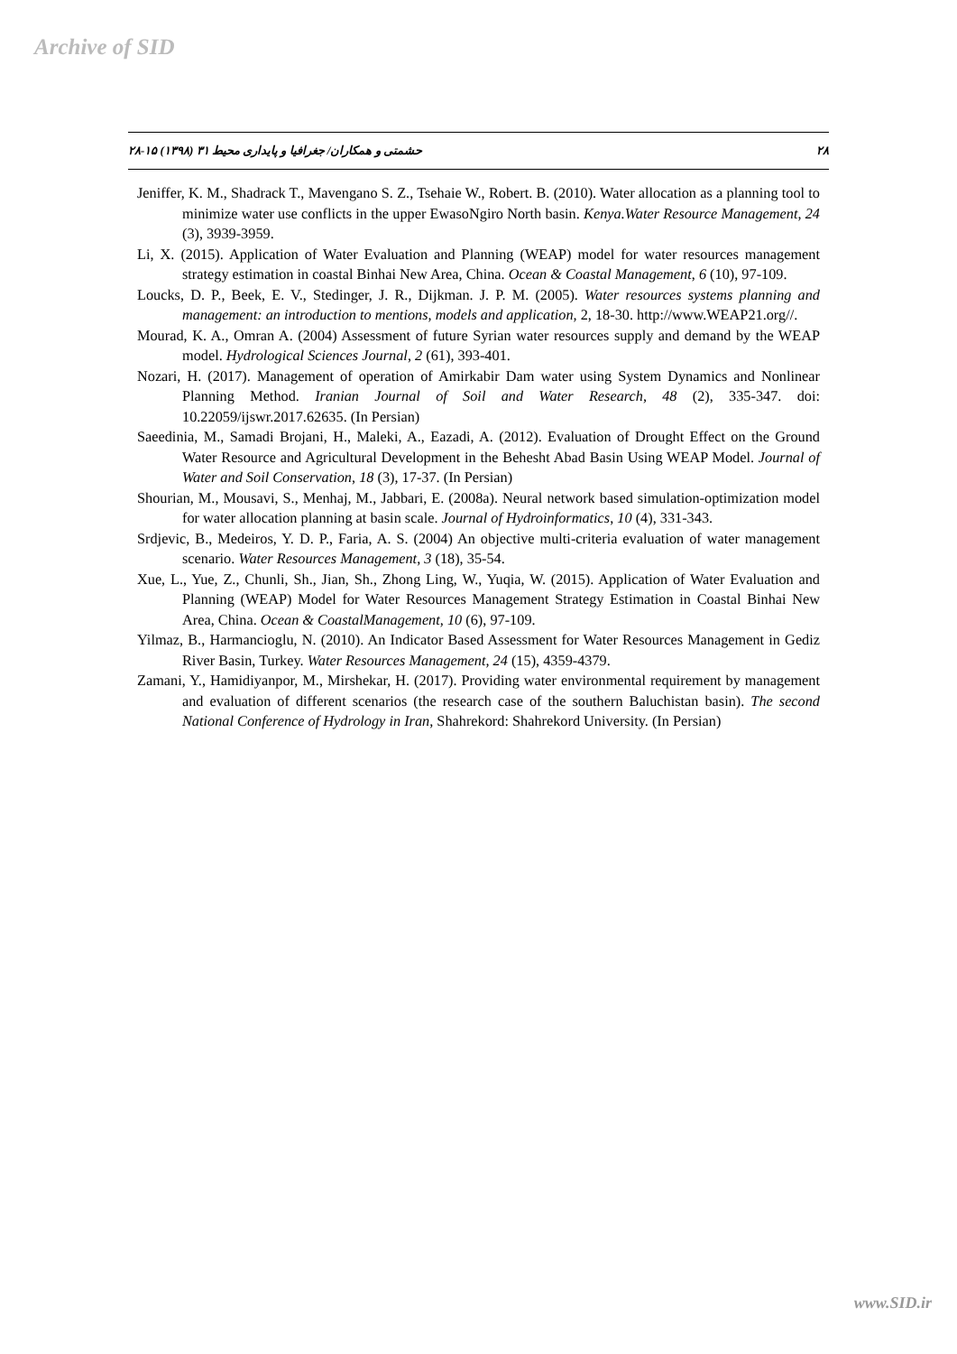Archive of SID
۲۸ حشمتی و همکاران/ جغرافیا و پایداری محیط ۳۱ (۱۳۹۸) ۱۵-۲۸
Jeniffer, K. M., Shadrack T., Mavengano S. Z., Tsehaie W., Robert. B. (2010). Water allocation as a planning tool to minimize water use conflicts in the upper EwasoNgiro North basin. Kenya.Water Resource Management, 24 (3), 3939-3959.
Li, X. (2015). Application of Water Evaluation and Planning (WEAP) model for water resources management strategy estimation in coastal Binhai New Area, China. Ocean & Coastal Management, 6 (10), 97-109.
Loucks, D. P., Beek, E. V., Stedinger, J. R., Dijkman. J. P. M. (2005). Water resources systems planning and management: an introduction to mentions, models and application, 2, 18-30. http://www.WEAP21.org//.
Mourad, K. A., Omran A. (2004) Assessment of future Syrian water resources supply and demand by the WEAP model. Hydrological Sciences Journal, 2 (61), 393-401.
Nozari, H. (2017). Management of operation of Amirkabir Dam water using System Dynamics and Nonlinear Planning Method. Iranian Journal of Soil and Water Research, 48 (2), 335-347. doi: 10.22059/ijswr.2017.62635. (In Persian)
Saeedinia, M., Samadi Brojani, H., Maleki, A., Eazadi, A. (2012). Evaluation of Drought Effect on the Ground Water Resource and Agricultural Development in the Behesht Abad Basin Using WEAP Model. Journal of Water and Soil Conservation, 18 (3), 17-37. (In Persian)
Shourian, M., Mousavi, S., Menhaj, M., Jabbari, E. (2008a). Neural network based simulation-optimization model for water allocation planning at basin scale. Journal of Hydroinformatics, 10 (4), 331-343.
Srdjevic, B., Medeiros, Y. D. P., Faria, A. S. (2004) An objective multi-criteria evaluation of water management scenario. Water Resources Management, 3 (18), 35-54.
Xue, L., Yue, Z., Chunli, Sh., Jian, Sh., Zhong Ling, W., Yuqia, W. (2015). Application of Water Evaluation and Planning (WEAP) Model for Water Resources Management Strategy Estimation in Coastal Binhai New Area, China. Ocean & CoastalManagement, 10 (6), 97-109.
Yilmaz, B., Harmancioglu, N. (2010). An Indicator Based Assessment for Water Resources Management in Gediz River Basin, Turkey. Water Resources Management, 24 (15), 4359-4379.
Zamani, Y., Hamidiyanpor, M., Mirshekar, H. (2017). Providing water environmental requirement by management and evaluation of different scenarios (the research case of the southern Baluchistan basin). The second National Conference of Hydrology in Iran, Shahrekord: Shahrekord University. (In Persian)
www.SID.ir